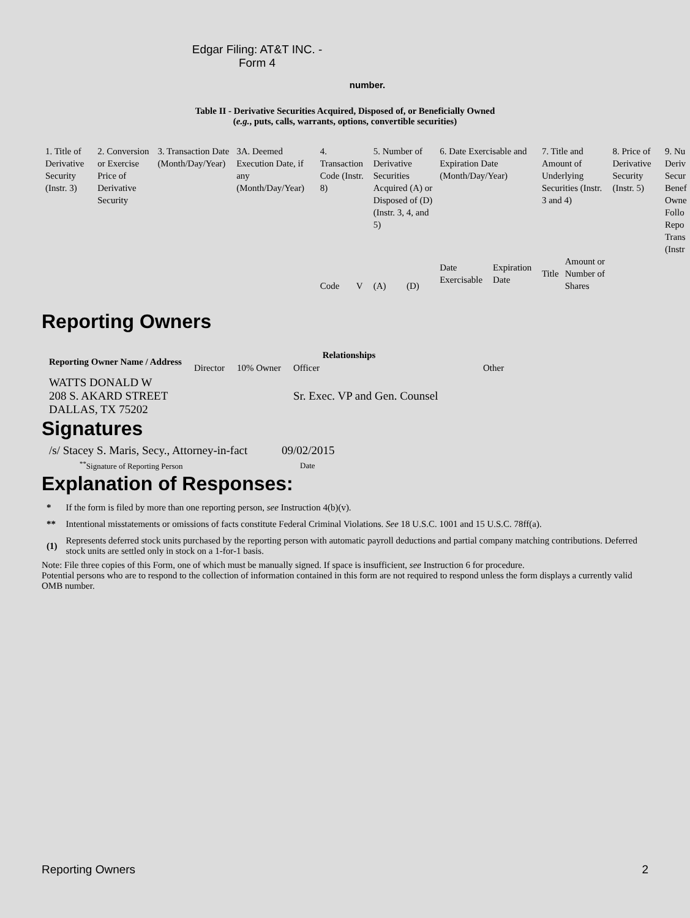Edgar Filing: AT&T INC. - Form 4
number.
Table II - Derivative Securities Acquired, Disposed of, or Beneficially Owned
(e.g., puts, calls, warrants, options, convertible securities)
| 1. Title of Derivative Security (Instr. 3) | 2. Conversion or Exercise Price of Derivative Security | 3. Transaction Date (Month/Day/Year) | 3A. Deemed Execution Date, if any (Month/Day/Year) | 4. Transaction Code (Instr. 8) | | 5. Number of Derivative Securities Acquired (A) or Disposed of (D) (Instr. 3, 4, and 5) | | 6. Date Exercisable and Expiration Date (Month/Day/Year) | | 7. Title and Amount of Underlying Securities (Instr. 3 and 4) | | 8. Price of Derivative Security (Instr. 5) | 9. Nu Deriv Secur Benef Owne Follo Repo Trans (Instr |
| | | | | Code | V | (A) | (D) | Date Exercisable | Expiration Date | Title | Amount or Number of Shares | | |
Reporting Owners
| Reporting Owner Name / Address | Relationships | | | |
| --- | --- | --- | --- | --- |
| | Director | 10% Owner | Officer | Other |
| WATTS DONALD W 208 S. AKARD STREET DALLAS, TX 75202 | | | Sr. Exec. VP and Gen. Counsel | |
Signatures
| /s/ Stacey S. Maris, Secy., Attorney-in-fact | 09/02/2015 |
| <sup>**</sup> Signature of Reporting Person | Date |
Explanation of Responses:
| * | If the form is filed by more than one reporting person, see Instruction 4(b)(v). |
| ** | Intentional misstatements or omissions of facts constitute Federal Criminal Violations. See 18 U.S.C. 1001 and 15 U.S.C. 78ff(a). |
| (1) | Represents deferred stock units purchased by the reporting person with automatic payroll deductions and partial company matching contributions. Deferred stock units are settled only in stock on a 1-for-1 basis. |
Note: File three copies of this Form, one of which must be manually signed. If space is insufficient, see Instruction 6 for procedure.
Potential persons who are to respond to the collection of information contained in this form are not required to respond unless the form displays a currently valid OMB number.
Reporting Owners 2